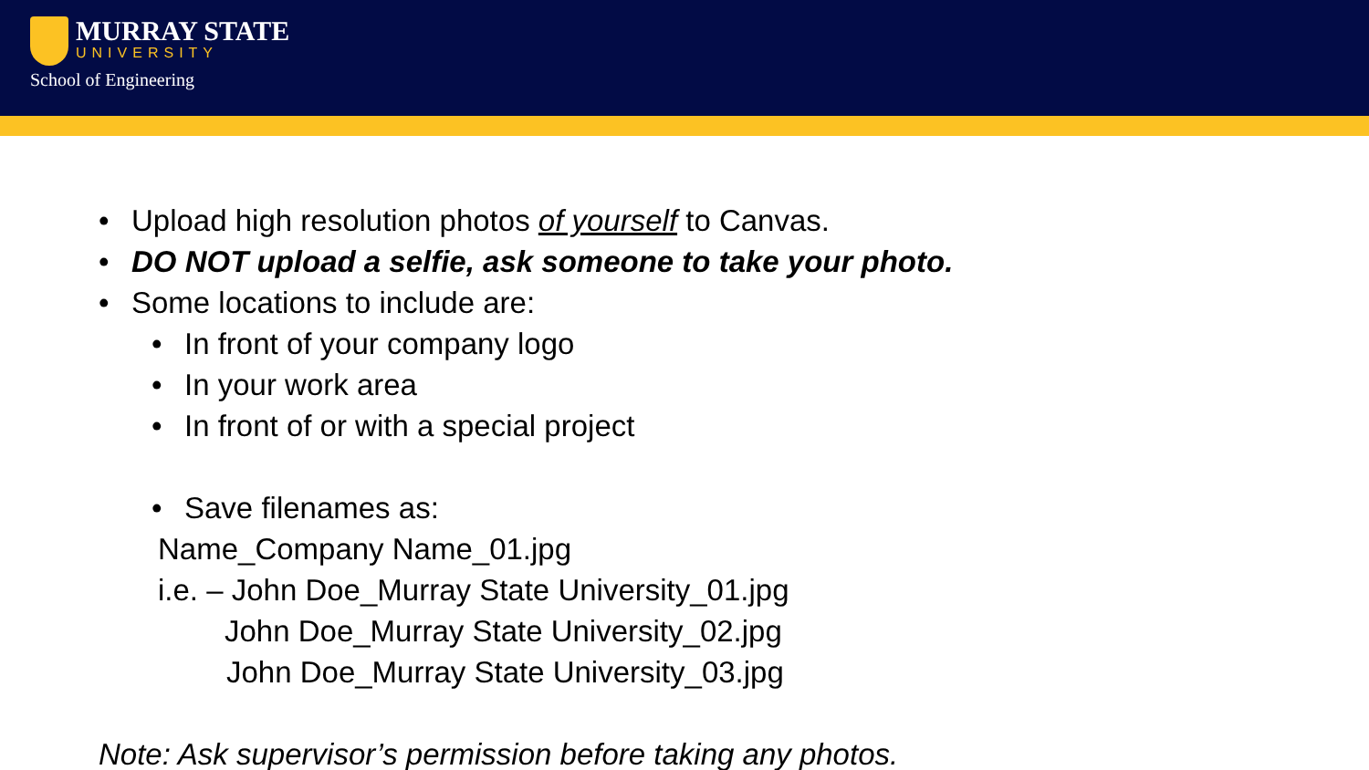MURRAY STATE
UNIVERSITY
School of Engineering
• Upload high resolution photos of yourself to Canvas.
• DO NOT upload a selfie, ask someone to take your photo.
• Some locations to include are:
• In front of your company logo
• In your work area
• In front of or with a special project
• Save filenames as:
Name_Company Name_01.jpg
i.e. – John Doe_Murray State University_01.jpg
John Doe_Murray State University_02.jpg
John Doe_Murray State University_03.jpg
Note: Ask supervisor’s permission before taking any photos.